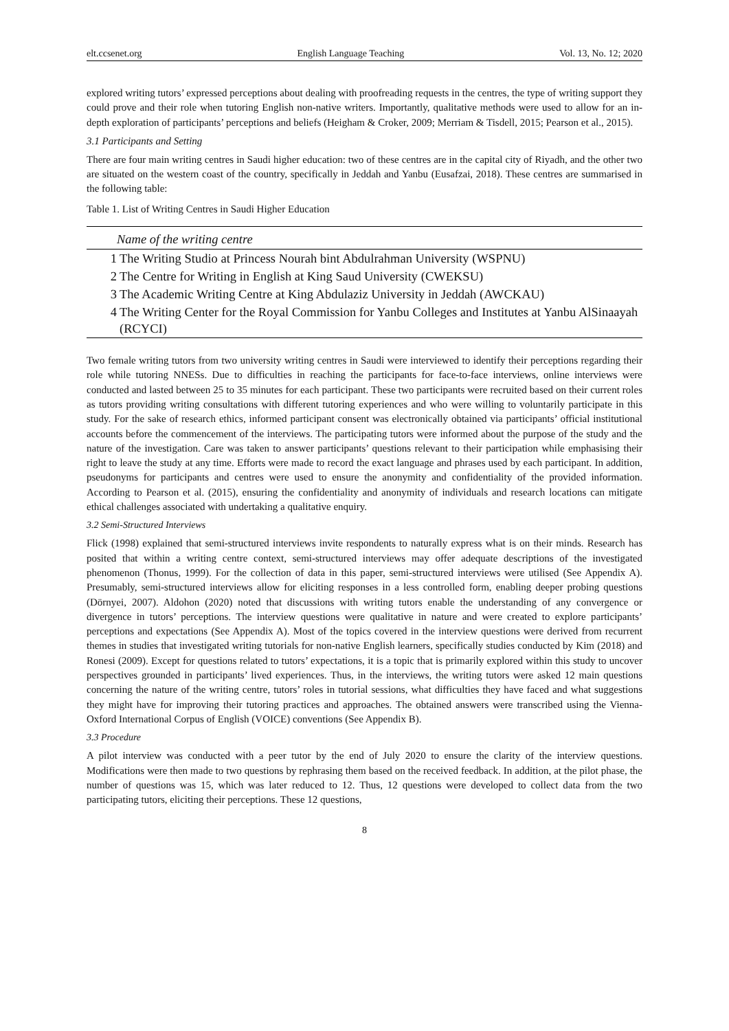elt.ccsenet.org English Language Teaching Vol. 13, No. 12; 2020
explored writing tutors’ expressed perceptions about dealing with proofreading requests in the centres, the type of writing support they could prove and their role when tutoring English non-native writers. Importantly, qualitative methods were used to allow for an in-depth exploration of participants’ perceptions and beliefs (Heigham & Croker, 2009; Merriam & Tisdell, 2015; Pearson et al., 2015).
3.1 Participants and Setting
There are four main writing centres in Saudi higher education: two of these centres are in the capital city of Riyadh, and the other two are situated on the western coast of the country, specifically in Jeddah and Yanbu (Eusafzai, 2018). These centres are summarised in the following table:
Table 1. List of Writing Centres in Saudi Higher Education
| Name of the writing centre | |
| --- | --- |
| 1 | The Writing Studio at Princess Nourah bint Abdulrahman University (WSPNU) |
| 2 | The Centre for Writing in English at King Saud University (CWEKSU) |
| 3 | The Academic Writing Centre at King Abdulaziz University in Jeddah (AWCKAU) |
| 4 | The Writing Center for the Royal Commission for Yanbu Colleges and Institutes at Yanbu AlSinaayah (RCYCI) |
Two female writing tutors from two university writing centres in Saudi were interviewed to identify their perceptions regarding their role while tutoring NNESs. Due to difficulties in reaching the participants for face-to-face interviews, online interviews were conducted and lasted between 25 to 35 minutes for each participant. These two participants were recruited based on their current roles as tutors providing writing consultations with different tutoring experiences and who were willing to voluntarily participate in this study. For the sake of research ethics, informed participant consent was electronically obtained via participants’ official institutional accounts before the commencement of the interviews. The participating tutors were informed about the purpose of the study and the nature of the investigation. Care was taken to answer participants’ questions relevant to their participation while emphasising their right to leave the study at any time. Efforts were made to record the exact language and phrases used by each participant. In addition, pseudonyms for participants and centres were used to ensure the anonymity and confidentiality of the provided information. According to Pearson et al. (2015), ensuring the confidentiality and anonymity of individuals and research locations can mitigate ethical challenges associated with undertaking a qualitative enquiry.
3.2 Semi-Structured Interviews
Flick (1998) explained that semi-structured interviews invite respondents to naturally express what is on their minds. Research has posited that within a writing centre context, semi-structured interviews may offer adequate descriptions of the investigated phenomenon (Thonus, 1999). For the collection of data in this paper, semi-structured interviews were utilised (See Appendix A). Presumably, semi-structured interviews allow for eliciting responses in a less controlled form, enabling deeper probing questions (Dörnyei, 2007). Aldohon (2020) noted that discussions with writing tutors enable the understanding of any convergence or divergence in tutors’ perceptions. The interview questions were qualitative in nature and were created to explore participants’ perceptions and expectations (See Appendix A). Most of the topics covered in the interview questions were derived from recurrent themes in studies that investigated writing tutorials for non-native English learners, specifically studies conducted by Kim (2018) and Ronesi (2009). Except for questions related to tutors’ expectations, it is a topic that is primarily explored within this study to uncover perspectives grounded in participants’ lived experiences. Thus, in the interviews, the writing tutors were asked 12 main questions concerning the nature of the writing centre, tutors’ roles in tutorial sessions, what difficulties they have faced and what suggestions they might have for improving their tutoring practices and approaches. The obtained answers were transcribed using the Vienna-Oxford International Corpus of English (VOICE) conventions (See Appendix B).
3.3 Procedure
A pilot interview was conducted with a peer tutor by the end of July 2020 to ensure the clarity of the interview questions. Modifications were then made to two questions by rephrasing them based on the received feedback. In addition, at the pilot phase, the number of questions was 15, which was later reduced to 12. Thus, 12 questions were developed to collect data from the two participating tutors, eliciting their perceptions. These 12 questions,
8